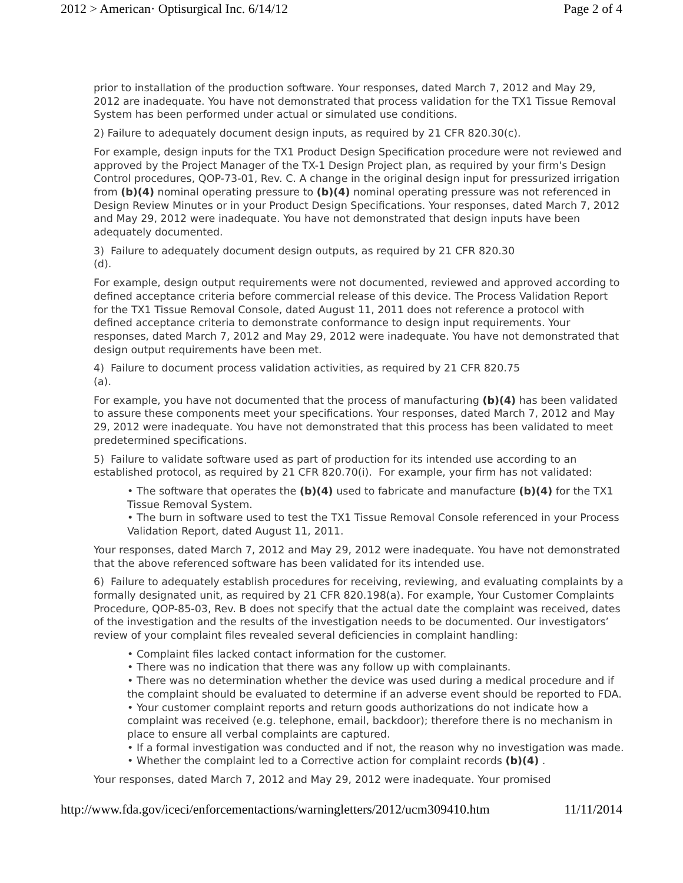2012 > American· Optisurgical Inc. 6/14/12 Page 2 of 4
prior to installation of the production software. Your responses, dated March 7, 2012 and May 29, 2012 are inadequate. You have not demonstrated that process validation for the TX1 Tissue Removal System has been performed under actual or simulated use conditions.
2) Failure to adequately document design inputs, as required by 21 CFR 820.30(c).
For example, design inputs for the TX1 Product Design Specification procedure were not reviewed and approved by the Project Manager of the TX-1 Design Project plan, as required by your firm's Design Control procedures, QOP-73-01, Rev. C. A change in the original design input for pressurized irrigation from (b)(4) nominal operating pressure to (b)(4) nominal operating pressure was not referenced in Design Review Minutes or in your Product Design Specifications. Your responses, dated March 7, 2012 and May 29, 2012 were inadequate. You have not demonstrated that design inputs have been adequately documented.
3) Failure to adequately document design outputs, as required by 21 CFR 820.30
(d).
For example, design output requirements were not documented, reviewed and approved according to defined acceptance criteria before commercial release of this device. The Process Validation Report for the TX1 Tissue Removal Console, dated August 11, 2011 does not reference a protocol with defined acceptance criteria to demonstrate conformance to design input requirements. Your responses, dated March 7, 2012 and May 29, 2012 were inadequate. You have not demonstrated that design output requirements have been met.
4) Failure to document process validation activities, as required by 21 CFR 820.75
(a).
For example, you have not documented that the process of manufacturing (b)(4) has been validated to assure these components meet your specifications. Your responses, dated March 7, 2012 and May 29, 2012 were inadequate. You have not demonstrated that this process has been validated to meet predetermined specifications.
5) Failure to validate software used as part of production for its intended use according to an established protocol, as required by 21 CFR 820.70(i). For example, your firm has not validated:
• The software that operates the (b)(4) used to fabricate and manufacture (b)(4) for the TX1 Tissue Removal System.
• The burn in software used to test the TX1 Tissue Removal Console referenced in your Process Validation Report, dated August 11, 2011.
Your responses, dated March 7, 2012 and May 29, 2012 were inadequate. You have not demonstrated that the above referenced software has been validated for its intended use.
6) Failure to adequately establish procedures for receiving, reviewing, and evaluating complaints by a formally designated unit, as required by 21 CFR 820.198(a). For example, Your Customer Complaints Procedure, QOP-85-03, Rev. B does not specify that the actual date the complaint was received, dates of the investigation and the results of the investigation needs to be documented. Our investigators’ review of your complaint files revealed several deficiencies in complaint handling:
• Complaint files lacked contact information for the customer.
• There was no indication that there was any follow up with complainants.
• There was no determination whether the device was used during a medical procedure and if the complaint should be evaluated to determine if an adverse event should be reported to FDA.
• Your customer complaint reports and return goods authorizations do not indicate how a complaint was received (e.g. telephone, email, backdoor); therefore there is no mechanism in place to ensure all verbal complaints are captured.
• If a formal investigation was conducted and if not, the reason why no investigation was made.
• Whether the complaint led to a Corrective action for complaint records (b)(4) .
Your responses, dated March 7, 2012 and May 29, 2012 were inadequate. Your promised
http://www.fda.gov/iceci/enforcementactions/warningletters/2012/ucm309410.htm 11/11/2014